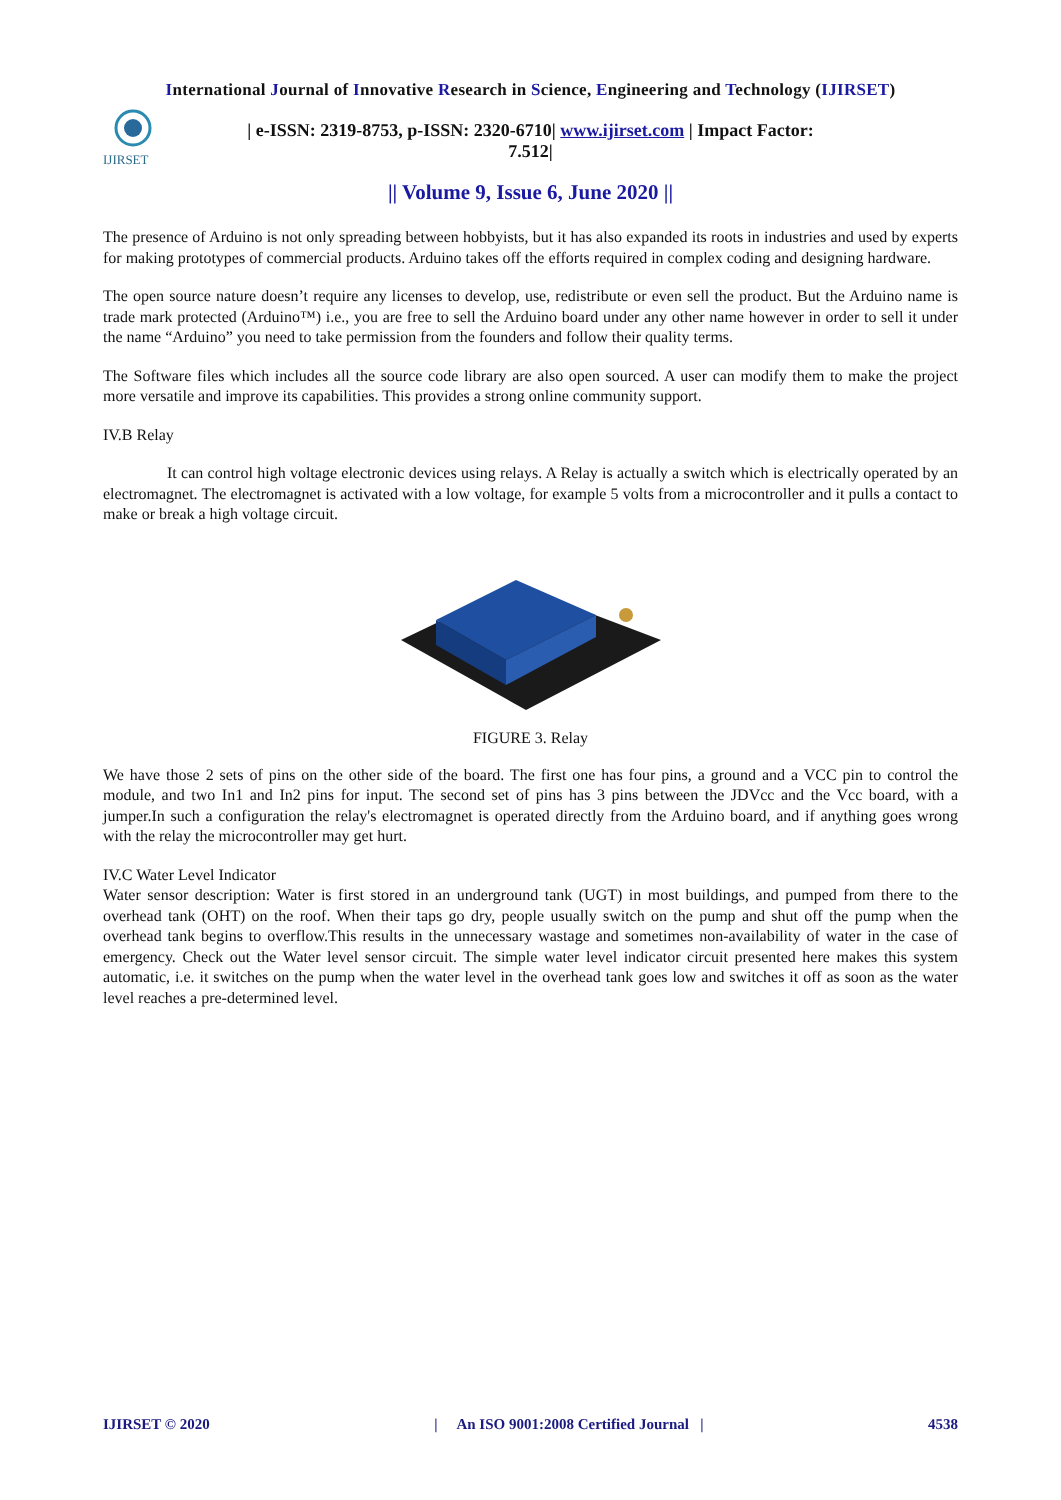International Journal of Innovative Research in Science, Engineering and Technology (IJIRSET)
IJIRSET
| e-ISSN: 2319-8753, p-ISSN: 2320-6710| www.ijirset.com | Impact Factor: 7.512|
|| Volume 9, Issue 6, June 2020 ||
The presence of Arduino is not only spreading between hobbyists, but it has also expanded its roots in industries and used by experts for making prototypes of commercial products. Arduino takes off the efforts required in complex coding and designing hardware.
The open source nature doesn’t require any licenses to develop, use, redistribute or even sell the product. But the Arduino name is trade mark protected (Arduino™) i.e., you are free to sell the Arduino board under any other name however in order to sell it under the name “Arduino” you need to take permission from the founders and follow their quality terms.
The Software files which includes all the source code library are also open sourced. A user can modify them to make the project more versatile and improve its capabilities. This provides a strong online community support.
IV.B Relay
It can control high voltage electronic devices using relays. A Relay is actually a switch which is electrically operated by an electromagnet. The electromagnet is activated with a low voltage, for example 5 volts from a microcontroller and it pulls a contact to make or break a high voltage circuit.
FIGURE 3. Relay
We have those 2 sets of pins on the other side of the board. The first one has four pins, a ground and a VCC pin to control the module, and two In1 and In2 pins for input. The second set of pins has 3 pins between the JDVcc and the Vcc board, with a jumper.In such a configuration the relay's electromagnet is operated directly from the Arduino board, and if anything goes wrong with the relay the microcontroller may get hurt.
IV.C Water Level Indicator
Water sensor description: Water is first stored in an underground tank (UGT) in most buildings, and pumped from there to the overhead tank (OHT) on the roof. When their taps go dry, people usually switch on the pump and shut off the pump when the overhead tank begins to overflow.This results in the unnecessary wastage and sometimes non-availability of water in the case of emergency. Check out the Water level sensor circuit. The simple water level indicator circuit presented here makes this system automatic, i.e. it switches on the pump when the water level in the overhead tank goes low and switches it off as soon as the water level reaches a pre-determined level.
IJIRSET © 2020 | An ISO 9001:2008 Certified Journal | 4538